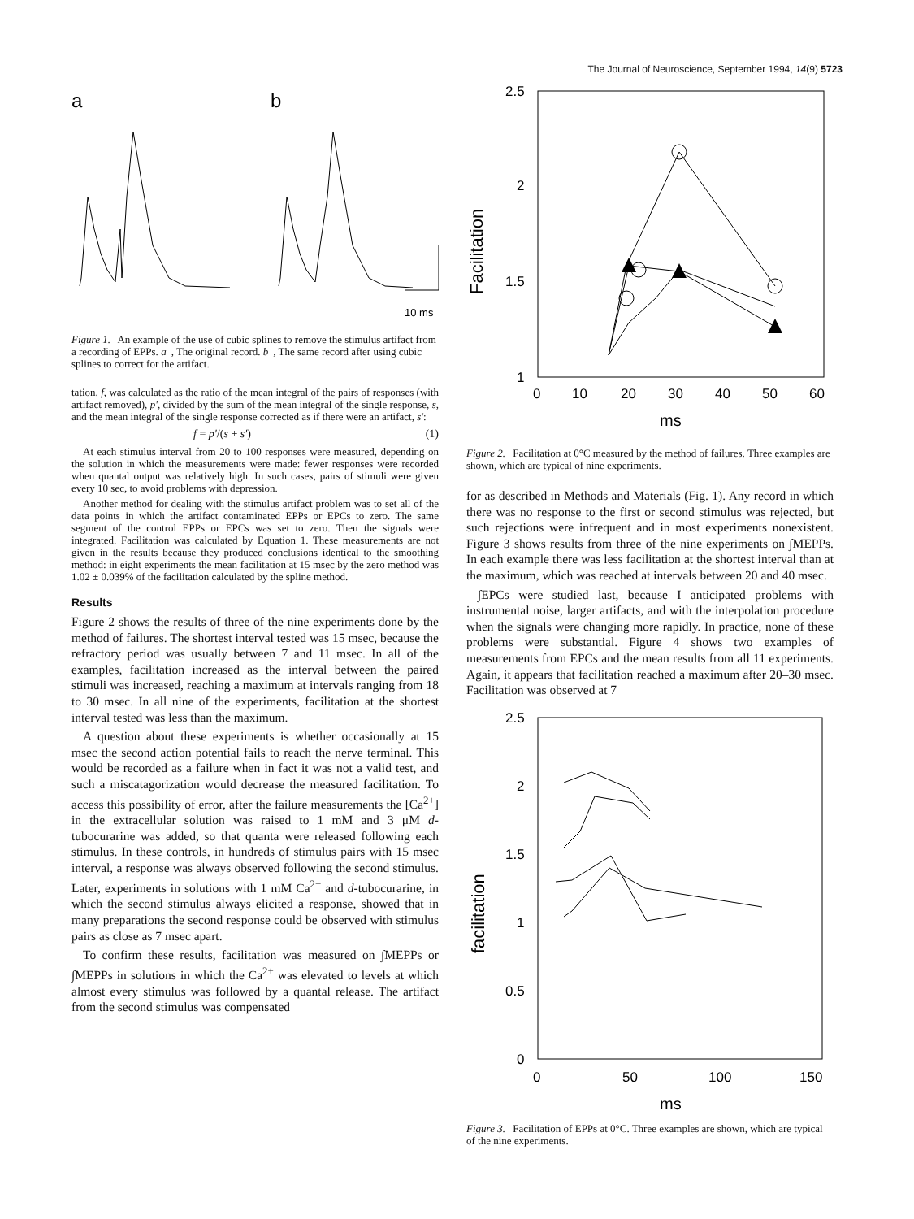The Journal of Neuroscience, September 1994, 14(9) 5723
a
b
10 ms
Figure 1. An example of the use of cubic splines to remove the stimulus artifact from a recording of EPPs. a, The original record. b, The same record after using cubic splines to correct for the artifact.
tation, f, was calculated as the ratio of the mean integral of the pairs of responses (with artifact removed), p′, divided by the sum of the mean integral of the single response, s, and the mean integral of the single response corrected as if there were an artifact, s′:
f = p′/(s + s′) (1)
At each stimulus interval from 20 to 100 responses were measured, depending on the solution in which the measurements were made: fewer responses were recorded when quantal output was relatively high. In such cases, pairs of stimuli were given every 10 sec, to avoid problems with depression.
Another method for dealing with the stimulus artifact problem was to set all of the data points in which the artifact contaminated EPPs or EPCs to zero. The same segment of the control EPPs or EPCs was set to zero. Then the signals were integrated. Facilitation was calculated by Equation 1. These measurements are not given in the results because they produced conclusions identical to the smoothing method: in eight experiments the mean facilitation at 15 msec by the zero method was 1.02 ± 0.039% of the facilitation calculated by the spline method.
Results
Figure 2 shows the results of three of the nine experiments done by the method of failures. The shortest interval tested was 15 msec, because the refractory period was usually between 7 and 11 msec. In all of the examples, facilitation increased as the interval between the paired stimuli was increased, reaching a maximum at intervals ranging from 18 to 30 msec. In all nine of the experiments, facilitation at the shortest interval tested was less than the maximum.
A question about these experiments is whether occasionally at 15 msec the second action potential fails to reach the nerve terminal. This would be recorded as a failure when in fact it was not a valid test, and such a miscatagorization would decrease the measured facilitation. To access this possibility of error, after the failure measurements the [Ca<sup>2+</sup>] in the extracellular solution was raised to 1 mM and 3 μM d-tubocurarine was added, so that quanta were released following each stimulus. In these controls, in hundreds of stimulus pairs with 15 msec interval, a response was always observed following the second stimulus. Later, experiments in solutions with 1 mM Ca<sup>2+</sup> and d-tubocurarine, in which the second stimulus always elicited a response, showed that in many preparations the second response could be observed with stimulus pairs as close as 7 msec apart.
To confirm these results, facilitation was measured on ∫MEPPs or ∫MEPPs in solutions in which the Ca<sup>2+</sup> was elevated to levels at which almost every stimulus was followed by a quantal release. The artifact from the second stimulus was compensated
2.5
2
1.5
1
0
10
20
30
40
50
60
ms
Facilitation
Figure 2. Facilitation at 0°C measured by the method of failures. Three examples are shown, which are typical of nine experiments.
for as described in Methods and Materials (Fig. 1). Any record in which there was no response to the first or second stimulus was rejected, but such rejections were infrequent and in most experiments nonexistent. Figure 3 shows results from three of the nine experiments on ∫MEPPs. In each example there was less facilitation at the shortest interval than at the maximum, which was reached at intervals between 20 and 40 msec.
∫EPCs were studied last, because I anticipated problems with instrumental noise, larger artifacts, and with the interpolation procedure when the signals were changing more rapidly. In practice, none of these problems were substantial. Figure 4 shows two examples of measurements from EPCs and the mean results from all 11 experiments. Again, it appears that facilitation reached a maximum after 20–30 msec. Facilitation was observed at 7
2.5
2
1.5
1
0.5
0
0
50
100
150
ms
facilitation
Figure 3. Facilitation of EPPs at 0°C. Three examples are shown, which are typical of the nine experiments.